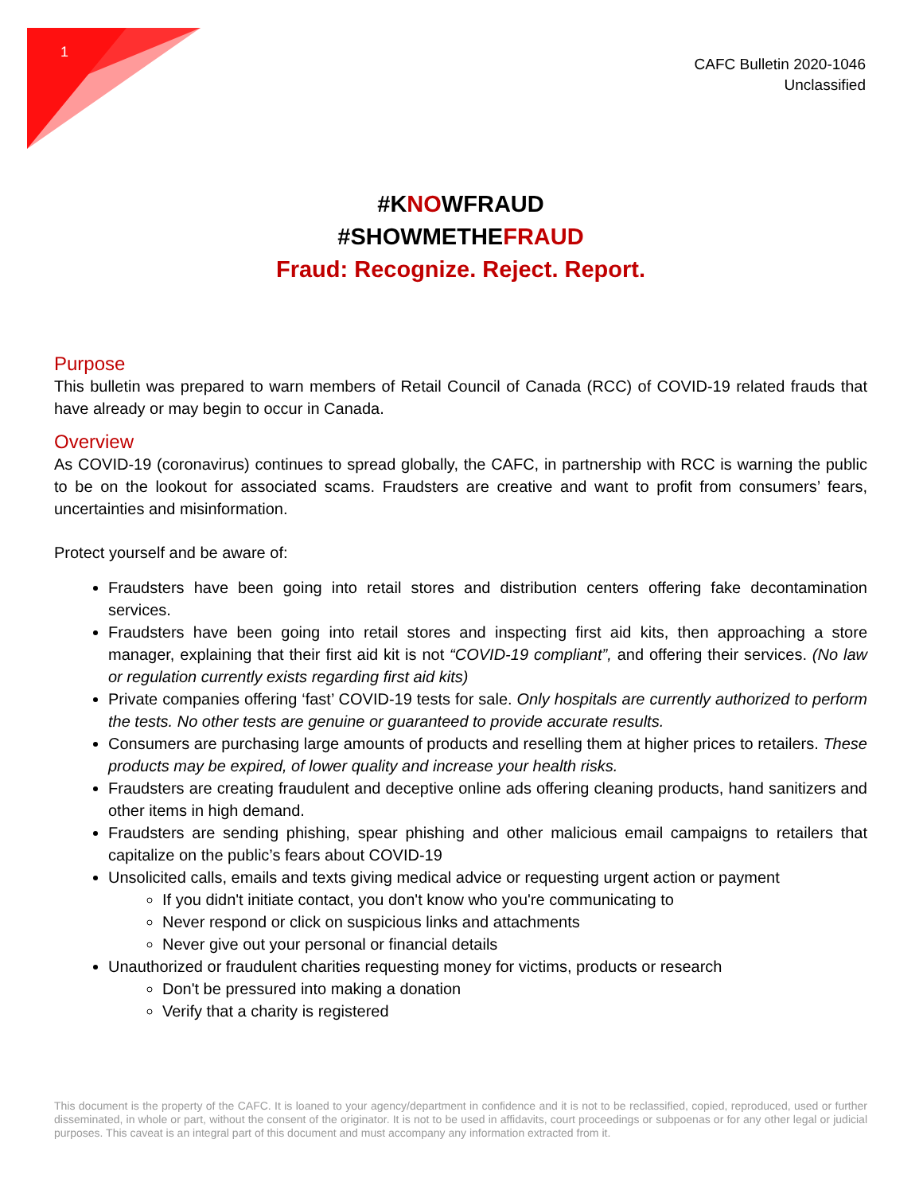1
CAFC Bulletin 2020-1046
Unclassified
#KNOWFRAUD
#SHOWMETHEFRAUD
Fraud: Recognize. Reject. Report.
Purpose
This bulletin was prepared to warn members of Retail Council of Canada (RCC) of COVID-19 related frauds that have already or may begin to occur in Canada.
Overview
As COVID-19 (coronavirus) continues to spread globally, the CAFC, in partnership with RCC is warning the public to be on the lookout for associated scams. Fraudsters are creative and want to profit from consumers’ fears, uncertainties and misinformation.
Protect yourself and be aware of:
Fraudsters have been going into retail stores and distribution centers offering fake decontamination services.
Fraudsters have been going into retail stores and inspecting first aid kits, then approaching a store manager, explaining that their first aid kit is not “COVID-19 compliant”, and offering their services. (No law or regulation currently exists regarding first aid kits)
Private companies offering ‘fast’ COVID-19 tests for sale. Only hospitals are currently authorized to perform the tests. No other tests are genuine or guaranteed to provide accurate results.
Consumers are purchasing large amounts of products and reselling them at higher prices to retailers. These products may be expired, of lower quality and increase your health risks.
Fraudsters are creating fraudulent and deceptive online ads offering cleaning products, hand sanitizers and other items in high demand.
Fraudsters are sending phishing, spear phishing and other malicious email campaigns to retailers that capitalize on the public’s fears about COVID-19
Unsolicited calls, emails and texts giving medical advice or requesting urgent action or payment
If you didn't initiate contact, you don't know who you're communicating to
Never respond or click on suspicious links and attachments
Never give out your personal or financial details
Unauthorized or fraudulent charities requesting money for victims, products or research
Don't be pressured into making a donation
Verify that a charity is registered
This document is the property of the CAFC. It is loaned to your agency/department in confidence and it is not to be reclassified, copied, reproduced, used or further disseminated, in whole or part, without the consent of the originator. It is not to be used in affidavits, court proceedings or subpoenas or for any other legal or judicial purposes. This caveat is an integral part of this document and must accompany any information extracted from it.